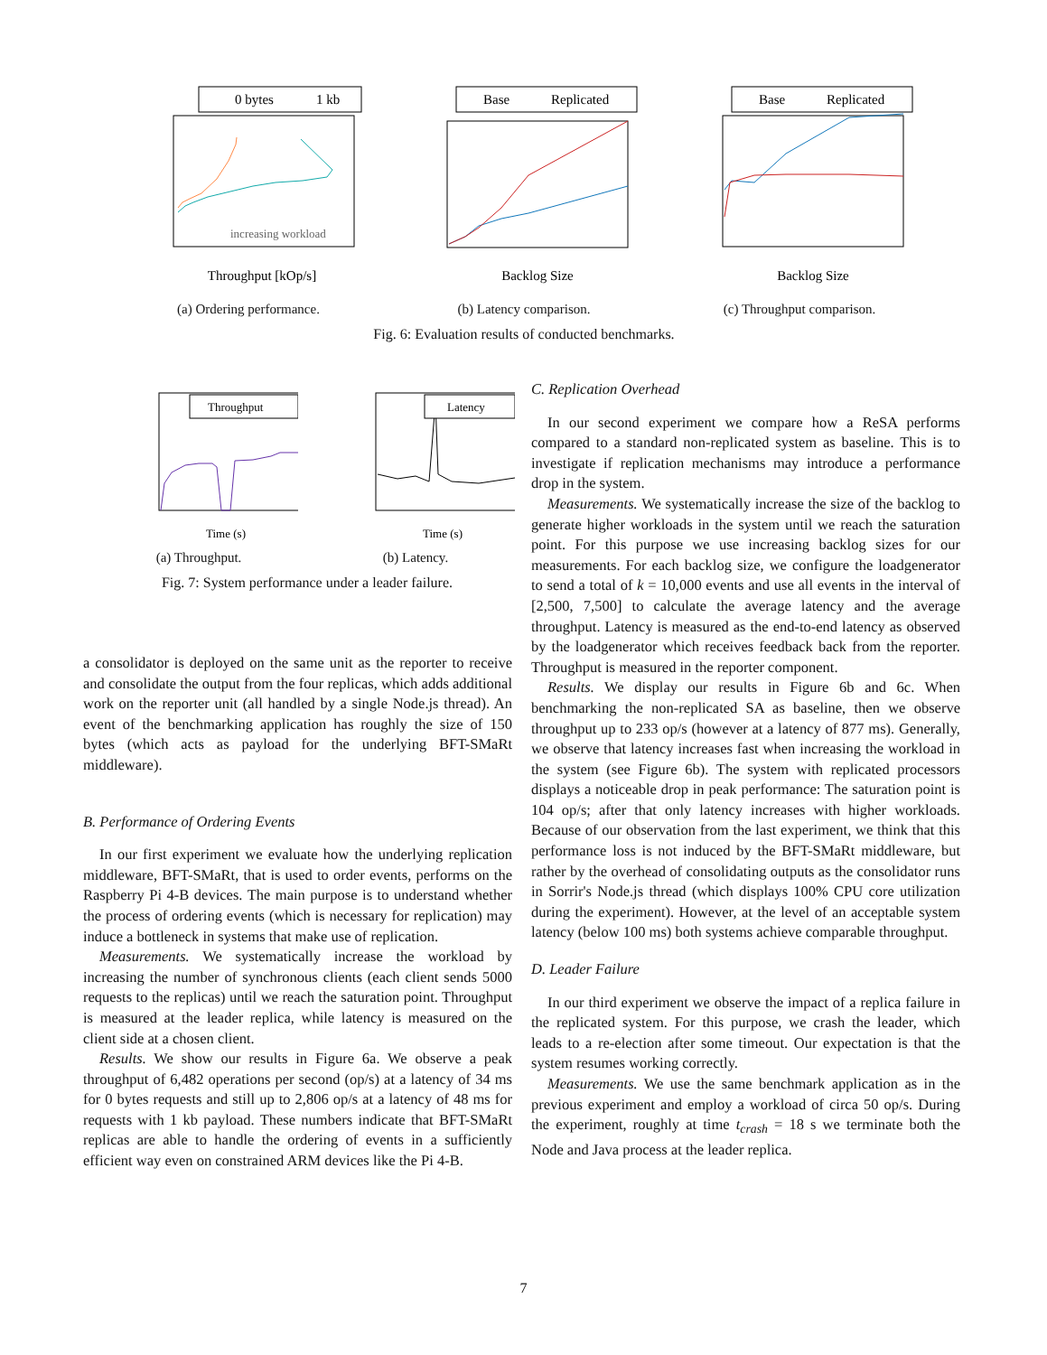0 bytes
1 kb
increasing workload
Throughput [kOp/s]
(a) Ordering performance.
Base
Replicated
Backlog Size
(b) Latency comparison.
Base
Replicated
Backlog Size
(c) Throughput comparison.
Fig. 6: Evaluation results of conducted benchmarks.
Throughput
Time (s)
(a) Throughput.
Latency
Time (s)
(b) Latency.
Fig. 7: System performance under a leader failure.
a consolidator is deployed on the same unit as the reporter to receive and consolidate the output from the four replicas, which adds additional work on the reporter unit (all handled by a single Node.js thread). An event of the benchmarking application has roughly the size of 150 bytes (which acts as payload for the underlying BFT-SMaRt middleware).
B. Performance of Ordering Events
In our first experiment we evaluate how the underlying replication middleware, BFT-SMaRt, that is used to order events, performs on the Raspberry Pi 4-B devices. The main purpose is to understand whether the process of ordering events (which is necessary for replication) may induce a bottleneck in systems that make use of replication.
Measurements. We systematically increase the workload by increasing the number of synchronous clients (each client sends 5000 requests to the replicas) until we reach the saturation point. Throughput is measured at the leader replica, while latency is measured on the client side at a chosen client.
Results. We show our results in Figure 6a. We observe a peak throughput of 6,482 operations per second (op/s) at a latency of 34 ms for 0 bytes requests and still up to 2,806 op/s at a latency of 48 ms for requests with 1 kb payload. These numbers indicate that BFT-SMaRt replicas are able to handle the ordering of events in a sufficiently efficient way even on constrained ARM devices like the Pi 4-B.
C. Replication Overhead
In our second experiment we compare how a ReSA performs compared to a standard non-replicated system as baseline. This is to investigate if replication mechanisms may introduce a performance drop in the system.
Measurements. We systematically increase the size of the backlog to generate higher workloads in the system until we reach the saturation point. For this purpose we use increasing backlog sizes for our measurements. For each backlog size, we configure the loadgenerator to send a total of k = 10,000 events and use all events in the interval of [2,500, 7,500] to calculate the average latency and the average throughput. Latency is measured as the end-to-end latency as observed by the loadgenerator which receives feedback back from the reporter. Throughput is measured in the reporter component.
Results. We display our results in Figure 6b and 6c. When benchmarking the non-replicated SA as baseline, then we observe throughput up to 233 op/s (however at a latency of 877 ms). Generally, we observe that latency increases fast when increasing the workload in the system (see Figure 6b). The system with replicated processors displays a noticeable drop in peak performance: The saturation point is 104 op/s; after that only latency increases with higher workloads. Because of our observation from the last experiment, we think that this performance loss is not induced by the BFT-SMaRt middleware, but rather by the overhead of consolidating outputs as the consolidator runs in Sorrir's Node.js thread (which displays 100% CPU core utilization during the experiment). However, at the level of an acceptable system latency (below 100 ms) both systems achieve comparable throughput.
D. Leader Failure
In our third experiment we observe the impact of a replica failure in the replicated system. For this purpose, we crash the leader, which leads to a re-election after some timeout. Our expectation is that the system resumes working correctly.
Measurements. We use the same benchmark application as in the previous experiment and employ a workload of circa 50 op/s. During the experiment, roughly at time t<sub>crash</sub> = 18 s we terminate both the Node and Java process at the leader replica.
7